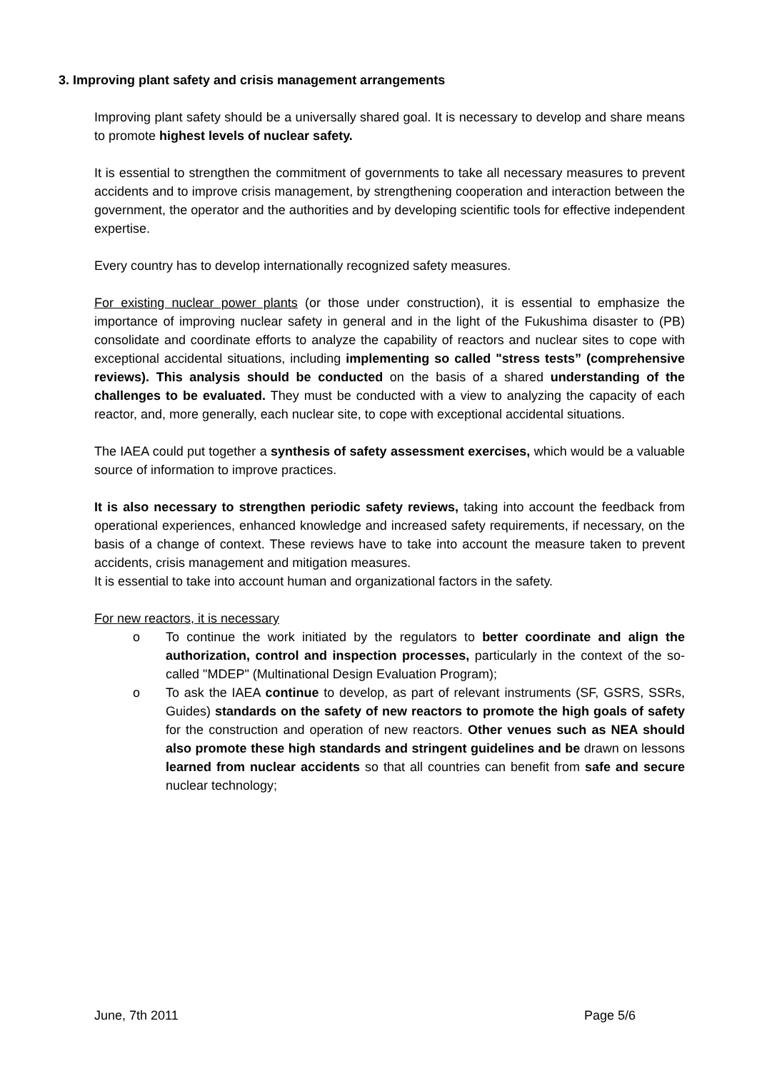3. Improving plant safety and crisis management arrangements
Improving plant safety should be a universally shared goal. It is necessary to develop and share means to promote highest levels of nuclear safety.
It is essential to strengthen the commitment of governments to take all necessary measures to prevent accidents and to improve crisis management, by strengthening cooperation and interaction between the government, the operator and the authorities and by developing scientific tools for effective independent expertise.
Every country has to develop internationally recognized safety measures.
For existing nuclear power plants (or those under construction), it is essential to emphasize the importance of improving nuclear safety in general and in the light of the Fukushima disaster to (PB) consolidate and coordinate efforts to analyze the capability of reactors and nuclear sites to cope with exceptional accidental situations, including implementing so called "stress tests” (comprehensive reviews). This analysis should be conducted on the basis of a shared understanding of the challenges to be evaluated. They must be conducted with a view to analyzing the capacity of each reactor, and, more generally, each nuclear site, to cope with exceptional accidental situations.
The IAEA could put together a synthesis of safety assessment exercises, which would be a valuable source of information to improve practices.
It is also necessary to strengthen periodic safety reviews, taking into account the feedback from operational experiences, enhanced knowledge and increased safety requirements, if necessary, on the basis of a change of context. These reviews have to take into account the measure taken to prevent accidents, crisis management and mitigation measures.
It is essential to take into account human and organizational factors in the safety.
For new reactors, it is necessary
o To continue the work initiated by the regulators to better coordinate and align the authorization, control and inspection processes, particularly in the context of the so-called "MDEP" (Multinational Design Evaluation Program);
o To ask the IAEA continue to develop, as part of relevant instruments (SF, GSRS, SSRs, Guides) standards on the safety of new reactors to promote the high goals of safety for the construction and operation of new reactors. Other venues such as NEA should also promote these high standards and stringent guidelines and be drawn on lessons learned from nuclear accidents so that all countries can benefit from safe and secure nuclear technology;
June, 7th 2011 Page 5/6